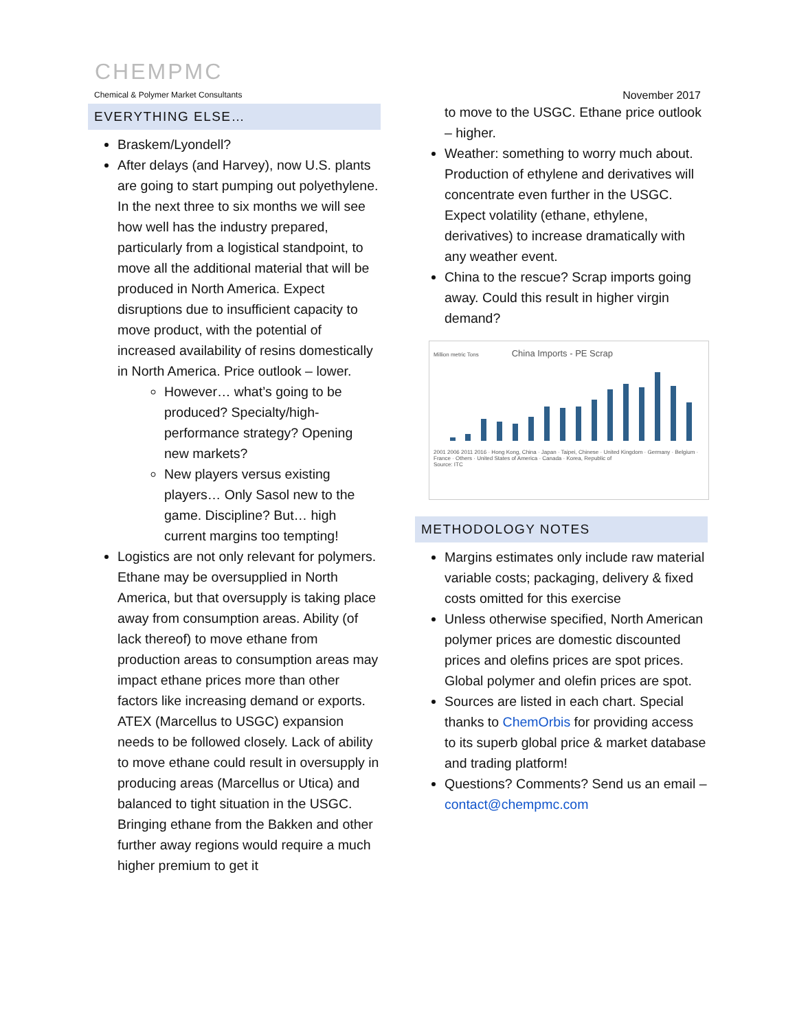CHEMPMC
Chemical & Polymer Market Consultants
EVERYTHING ELSE…
Braskem/Lyondell?
After delays (and Harvey), now U.S. plants are going to start pumping out polyethylene. In the next three to six months we will see how well has the industry prepared, particularly from a logistical standpoint, to move all the additional material that will be produced in North America. Expect disruptions due to insufficient capacity to move product, with the potential of increased availability of resins domestically in North America. Price outlook – lower.
However… what’s going to be produced? Specialty/high-performance strategy? Opening new markets?
New players versus existing players… Only Sasol new to the game. Discipline? But… high current margins too tempting!
Logistics are not only relevant for polymers. Ethane may be oversupplied in North America, but that oversupply is taking place away from consumption areas. Ability (of lack thereof) to move ethane from production areas to consumption areas may impact ethane prices more than other factors like increasing demand or exports. ATEX (Marcellus to USGC) expansion needs to be followed closely. Lack of ability to move ethane could result in oversupply in producing areas (Marcellus or Utica) and balanced to tight situation in the USGC. Bringing ethane from the Bakken and other further away regions would require a much higher premium to get it
November 2017
to move to the USGC. Ethane price outlook – higher.
Weather: something to worry much about. Production of ethylene and derivatives will concentrate even further in the USGC. Expect volatility (ethane, ethylene, derivatives) to increase dramatically with any weather event.
China to the rescue? Scrap imports going away. Could this result in higher virgin demand?
Million metric Tons China Imports - PE Scrap
2001 2006 2011 2016 · Hong Kong, China · Japan · Taipei, Chinese · United Kingdom · Germany · Belgium · France · Others · United States of America · Canada · Korea, Republic of
Source: ITC
METHODOLOGY NOTES
Margins estimates only include raw material variable costs; packaging, delivery & fixed costs omitted for this exercise
Unless otherwise specified, North American polymer prices are domestic discounted prices and olefins prices are spot prices. Global polymer and olefin prices are spot.
Sources are listed in each chart. Special thanks to ChemOrbis for providing access to its superb global price & market database and trading platform!
Questions? Comments? Send us an email – contact@chempmc.com